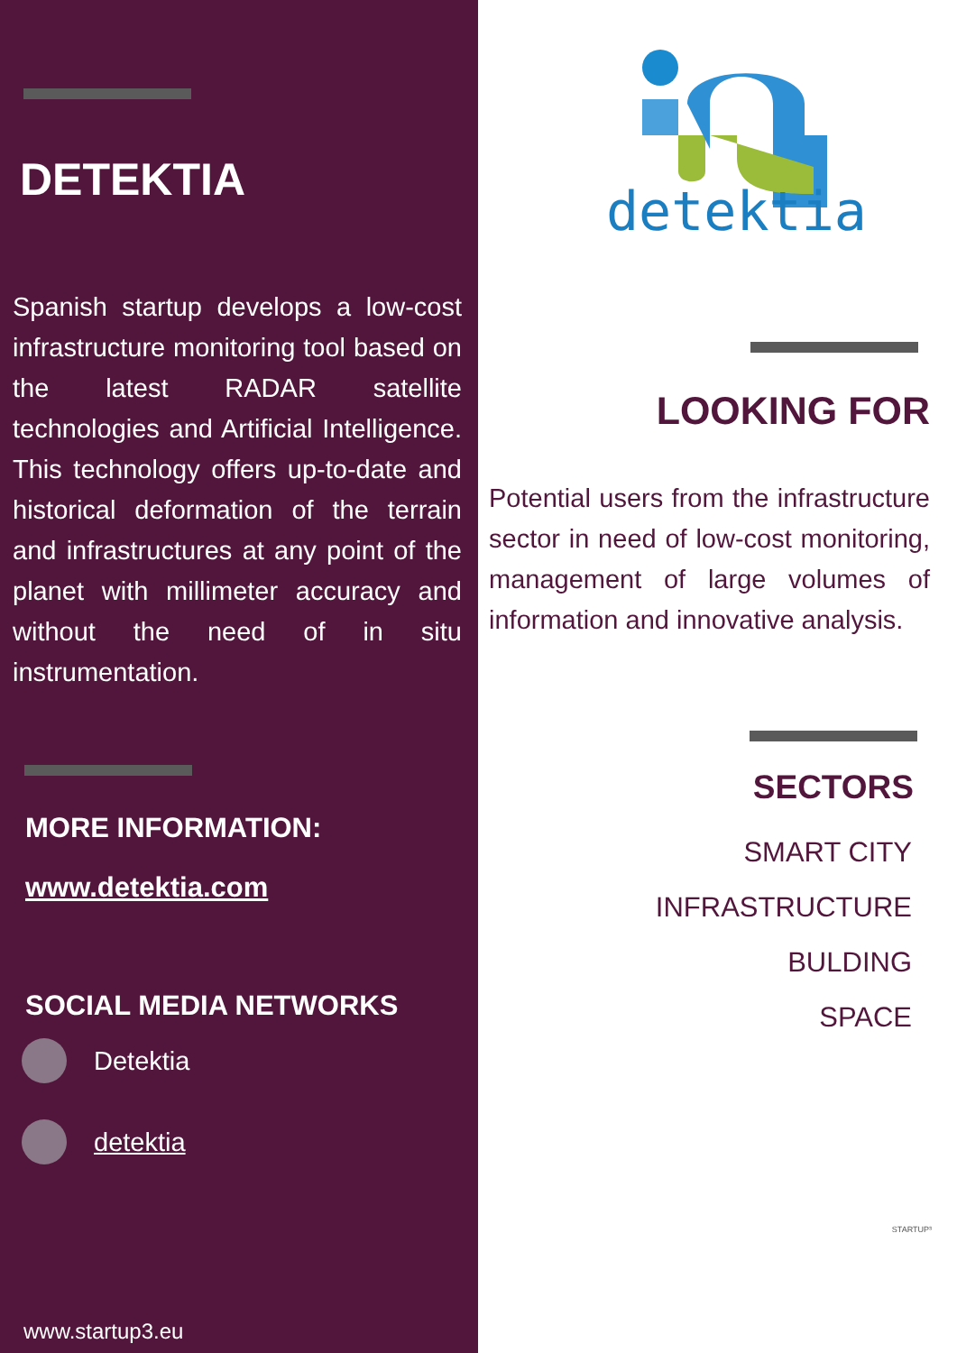DETEKTIA
Spanish startup develops a low-cost infrastructure monitoring tool based on the latest RADAR satellite technologies and Artificial Intelligence. This technology offers up-to-date and historical deformation of the terrain and infrastructures at any point of the planet with millimeter accuracy and without the need of in situ instrumentation.
MORE INFORMATION:
www.detektia.com
SOCIAL MEDIA NETWORKS
Detektia
detektia
www.startup3.eu
detektia
LOOKING FOR
Potential users from the infrastructure sector in need of low-cost monitoring, management of large volumes of information and innovative analysis.
SECTORS
SMART CITY
INFRASTRUCTURE
BULDING
SPACE
STARTUP³